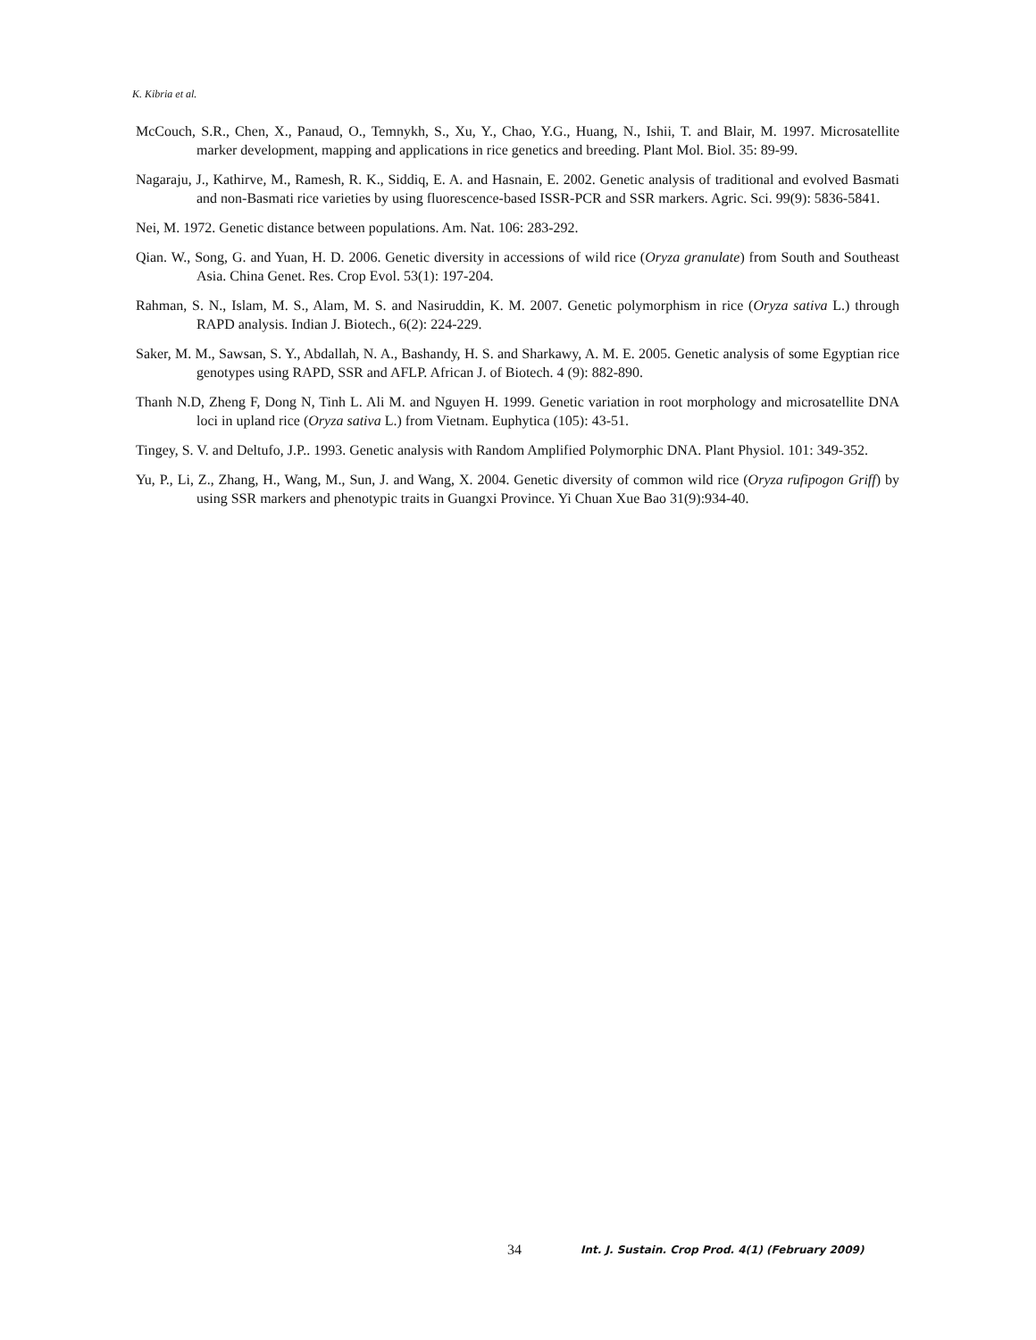K. Kibria et al.
McCouch, S.R., Chen, X., Panaud, O., Temnykh, S., Xu, Y., Chao, Y.G., Huang, N., Ishii, T. and Blair, M. 1997. Microsatellite marker development, mapping and applications in rice genetics and breeding. Plant Mol. Biol. 35: 89-99.
Nagaraju, J., Kathirve, M., Ramesh, R. K., Siddiq, E. A. and Hasnain, E. 2002. Genetic analysis of traditional and evolved Basmati and non-Basmati rice varieties by using fluorescence-based ISSR-PCR and SSR markers. Agric. Sci. 99(9): 5836-5841.
Nei, M. 1972. Genetic distance between populations. Am. Nat. 106: 283-292.
Qian. W., Song, G. and Yuan, H. D. 2006. Genetic diversity in accessions of wild rice (Oryza granulate) from South and Southeast Asia. China Genet. Res. Crop Evol. 53(1): 197-204.
Rahman, S. N., Islam, M. S., Alam, M. S. and Nasiruddin, K. M. 2007. Genetic polymorphism in rice (Oryza sativa L.) through RAPD analysis. Indian J. Biotech., 6(2): 224-229.
Saker, M. M., Sawsan, S. Y., Abdallah, N. A., Bashandy, H. S. and Sharkawy, A. M. E. 2005. Genetic analysis of some Egyptian rice genotypes using RAPD, SSR and AFLP. African J. of Biotech. 4 (9): 882-890.
Thanh N.D, Zheng F, Dong N, Tinh L. Ali M. and Nguyen H. 1999. Genetic variation in root morphology and microsatellite DNA loci in upland rice (Oryza sativa L.) from Vietnam. Euphytica (105): 43-51.
Tingey, S. V. and Deltufo, J.P.. 1993. Genetic analysis with Random Amplified Polymorphic DNA. Plant Physiol. 101: 349-352.
Yu, P., Li, Z., Zhang, H., Wang, M., Sun, J. and Wang, X. 2004. Genetic diversity of common wild rice (Oryza rufipogon Griff) by using SSR markers and phenotypic traits in Guangxi Province. Yi Chuan Xue Bao 31(9):934-40.
34 Int. J. Sustain. Crop Prod. 4(1) (February 2009)